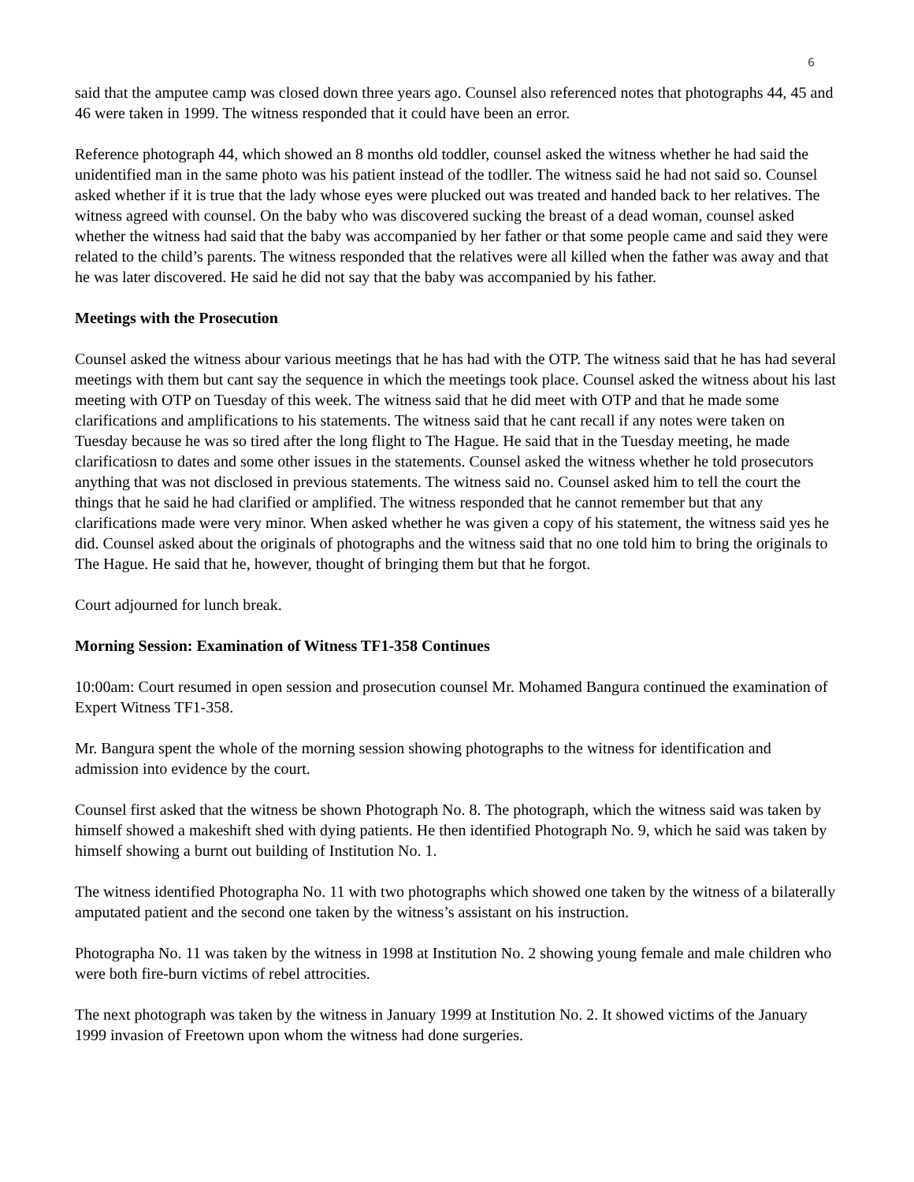6
said that the amputee camp was closed down three years ago. Counsel also referenced notes that photographs 44, 45 and 46 were taken in 1999. The witness responded that it could have been an error.
Reference photograph 44, which showed an 8 months old toddler, counsel asked the witness whether he had said the unidentified man in the same photo was his patient instead of the todller. The witness said he had not said so. Counsel asked whether if it is true that the lady whose eyes were plucked out was treated and handed back to her relatives. The witness agreed with counsel. On the baby who was discovered sucking the breast of a dead woman, counsel asked whether the witness had said that the baby was accompanied by her father or that some people came and said they were related to the child’s parents. The witness responded that the relatives were all killed when the father was away and that he was later discovered. He said he did not say that the baby was accompanied by his father.
Meetings with the Prosecution
Counsel asked the witness abour various meetings that he has had with the OTP. The witness said that he has had several meetings with them but cant say the sequence in which the meetings took place. Counsel asked the witness about his last meeting with OTP on Tuesday of this week. The witness said that he did meet with OTP and that he made some clarifications and amplifications to his statements. The witness said that he cant recall if any notes were taken on Tuesday because he was so tired after the long flight to The Hague. He said that in the Tuesday meeting, he made clarificatiosn to dates and some other issues in the statements. Counsel asked the witness whether he told prosecutors anything that was not disclosed in previous statements. The witness said no. Counsel asked him to tell the court the things that he said he had clarified or amplified. The witness responded that he cannot remember but that any clarifications made were very minor. When asked whether he was given a copy of his statement, the witness said yes he did. Counsel asked about the originals of photographs and the witness said that no one told him to bring the originals to The Hague. He said that he, however, thought of bringing them but that he forgot.
Court adjourned for lunch break.
Morning Session: Examination of Witness TF1-358 Continues
10:00am: Court resumed in open session and prosecution counsel Mr. Mohamed Bangura continued the examination of Expert Witness TF1-358.
Mr. Bangura spent the whole of the morning session showing photographs to the witness for identification and admission into evidence by the court.
Counsel first asked that the witness be shown Photograph No. 8. The photograph, which the witness said was taken by himself showed a makeshift shed with dying patients. He then identified Photograph No. 9, which he said was taken by himself showing a burnt out building of Institution No. 1.
The witness identified Photographa No. 11 with two photographs which showed one taken by the witness of a bilaterally amputated patient and the second one taken by the witness’s assistant on his instruction.
Photographa No. 11 was taken by the witness in 1998 at Institution No. 2 showing young female and male children who were both fire-burn victims of rebel attrocities.
The next photograph was taken by the witness in January 1999 at Institution No. 2. It showed victims of the January 1999 invasion of Freetown upon whom the witness had done surgeries.